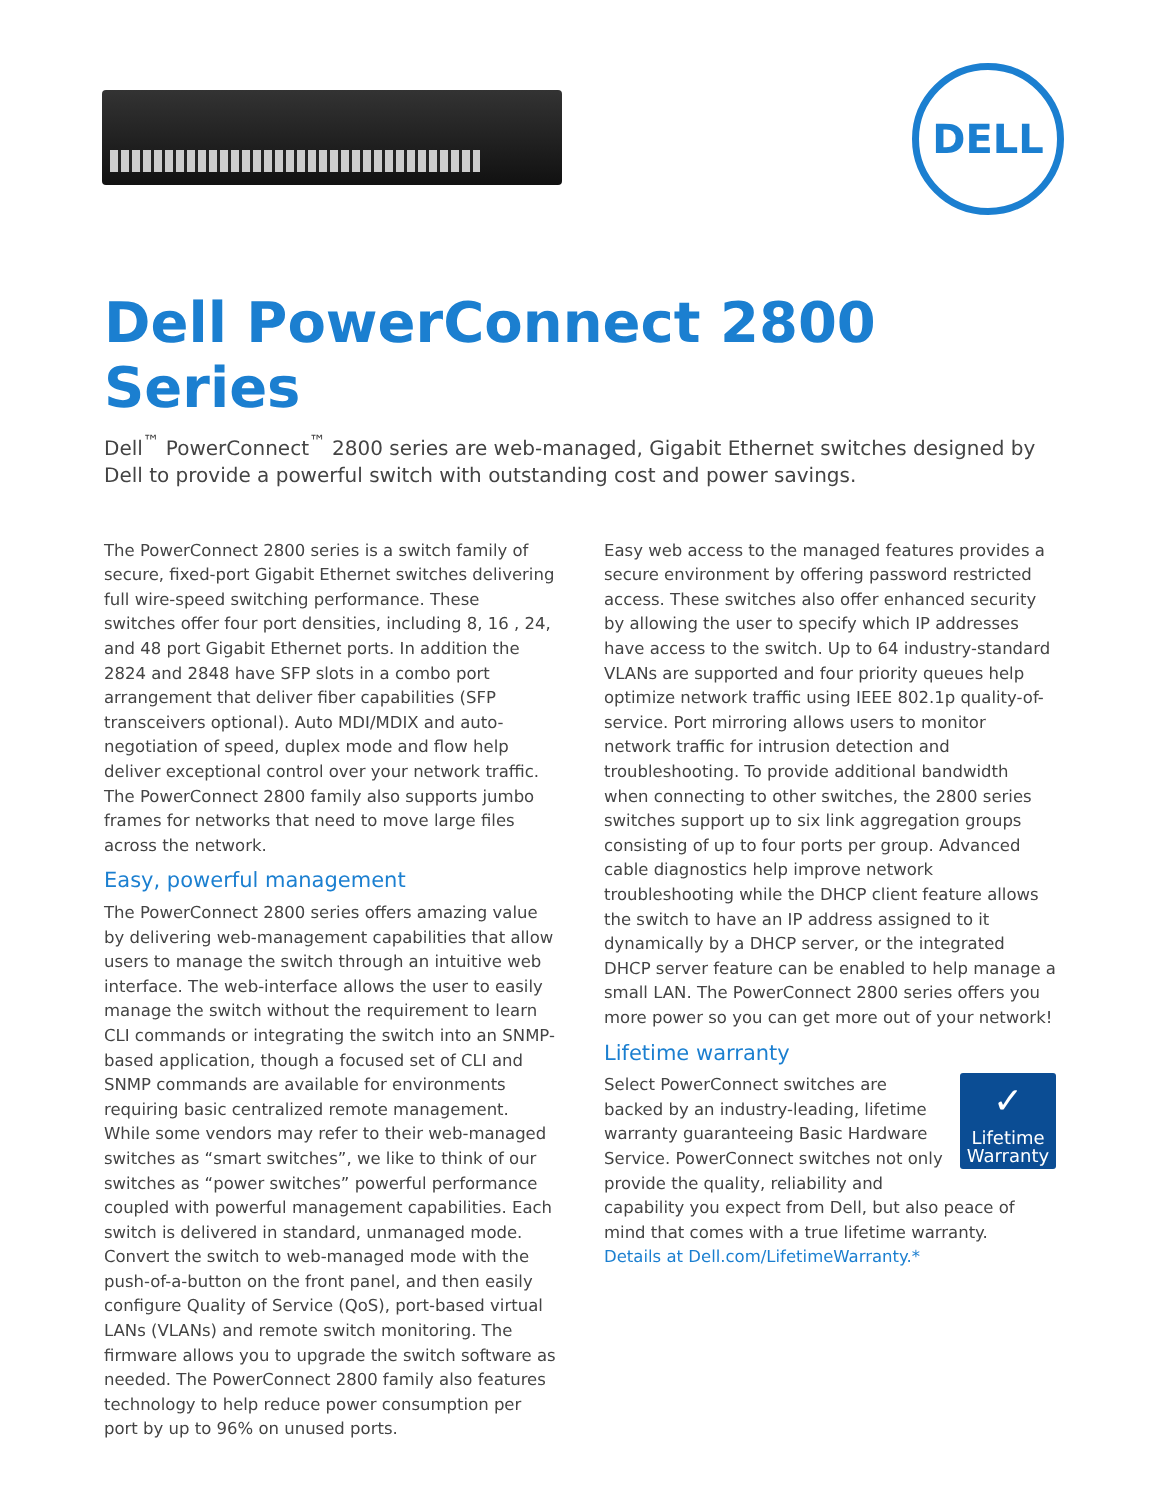DELL
Dell PowerConnect 2800 Series
Dell<sup>™</sup> PowerConnect<sup>™</sup> 2800 series are web-managed, Gigabit Ethernet switches designed by Dell to provide a powerful switch with outstanding cost and power savings.
The PowerConnect 2800 series is a switch family of secure, fixed-port Gigabit Ethernet switches delivering full wire-speed switching performance. These switches offer four port densities, including 8, 16 , 24, and 48 port Gigabit Ethernet ports. In addition the 2824 and 2848 have SFP slots in a combo port arrangement that deliver fiber capabilities (SFP transceivers optional). Auto MDI/MDIX and auto-negotiation of speed, duplex mode and flow help deliver exceptional control over your network traffic. The PowerConnect 2800 family also supports jumbo frames for networks that need to move large files across the network.
Easy, powerful management
The PowerConnect 2800 series offers amazing value by delivering web-management capabilities that allow users to manage the switch through an intuitive web interface. The web-interface allows the user to easily manage the switch without the requirement to learn CLI commands or integrating the switch into an SNMP-based application, though a focused set of CLI and SNMP commands are available for environments requiring basic centralized remote management. While some vendors may refer to their web-managed switches as “smart switches”, we like to think of our switches as “power switches” powerful performance coupled with powerful management capabilities. Each switch is delivered in standard, unmanaged mode. Convert the switch to web-managed mode with the push-of-a-button on the front panel, and then easily configure Quality of Service (QoS), port-based virtual LANs (VLANs) and remote switch monitoring. The firmware allows you to upgrade the switch software as needed. The PowerConnect 2800 family also features technology to help reduce power consumption per port by up to 96% on unused ports.
Easy web access to the managed features provides a secure environment by offering password restricted access. These switches also offer enhanced security by allowing the user to specify which IP addresses have access to the switch. Up to 64 industry-standard VLANs are supported and four priority queues help optimize network traffic using IEEE 802.1p quality-of-service. Port mirroring allows users to monitor network traffic for intrusion detection and troubleshooting. To provide additional bandwidth when connecting to other switches, the 2800 series switches support up to six link aggregation groups consisting of up to four ports per group. Advanced cable diagnostics help improve network troubleshooting while the DHCP client feature allows the switch to have an IP address assigned to it dynamically by a DHCP server, or the integrated DHCP server feature can be enabled to help manage a small LAN. The PowerConnect 2800 series offers you more power so you can get more out of your network!
Lifetime warranty
✓
Lifetime
Warranty
Select PowerConnect switches are backed by an industry-leading, lifetime warranty guaranteeing Basic Hardware Service. PowerConnect switches not only provide the quality, reliability and capability you expect from Dell, but also peace of mind that comes with a true lifetime warranty.
Details at Dell.com/LifetimeWarranty.*